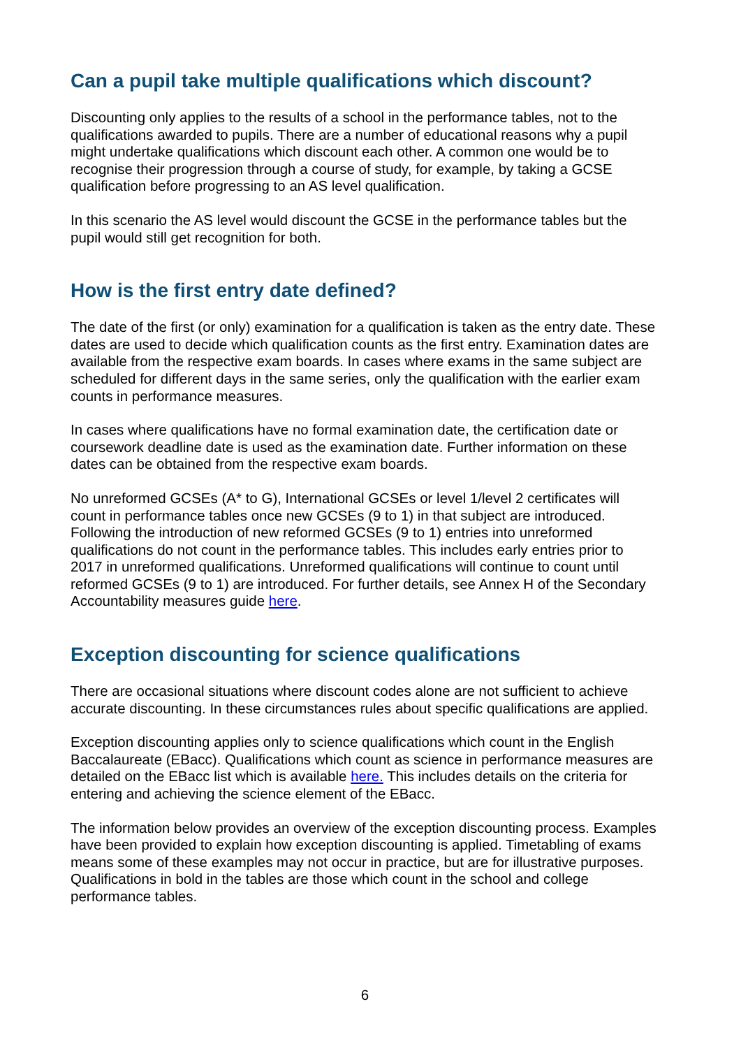Can a pupil take multiple qualifications which discount?
Discounting only applies to the results of a school in the performance tables, not to the qualifications awarded to pupils. There are a number of educational reasons why a pupil might undertake qualifications which discount each other. A common one would be to recognise their progression through a course of study, for example, by taking a GCSE qualification before progressing to an AS level qualification.
In this scenario the AS level would discount the GCSE in the performance tables but the pupil would still get recognition for both.
How is the first entry date defined?
The date of the first (or only) examination for a qualification is taken as the entry date. These dates are used to decide which qualification counts as the first entry. Examination dates are available from the respective exam boards. In cases where exams in the same subject are scheduled for different days in the same series, only the qualification with the earlier exam counts in performance measures.
In cases where qualifications have no formal examination date, the certification date or coursework deadline date is used as the examination date. Further information on these dates can be obtained from the respective exam boards.
No unreformed GCSEs (A* to G), International GCSEs or level 1/level 2 certificates will count in performance tables once new GCSEs (9 to 1) in that subject are introduced. Following the introduction of new reformed GCSEs (9 to 1) entries into unreformed qualifications do not count in the performance tables. This includes early entries prior to 2017 in unreformed qualifications. Unreformed qualifications will continue to count until reformed GCSEs (9 to 1) are introduced. For further details, see Annex H of the Secondary Accountability measures guide here.
Exception discounting for science qualifications
There are occasional situations where discount codes alone are not sufficient to achieve accurate discounting. In these circumstances rules about specific qualifications are applied.
Exception discounting applies only to science qualifications which count in the English Baccalaureate (EBacc). Qualifications which count as science in performance measures are detailed on the EBacc list which is available here. This includes details on the criteria for entering and achieving the science element of the EBacc.
The information below provides an overview of the exception discounting process. Examples have been provided to explain how exception discounting is applied. Timetabling of exams means some of these examples may not occur in practice, but are for illustrative purposes. Qualifications in bold in the tables are those which count in the school and college performance tables.
6